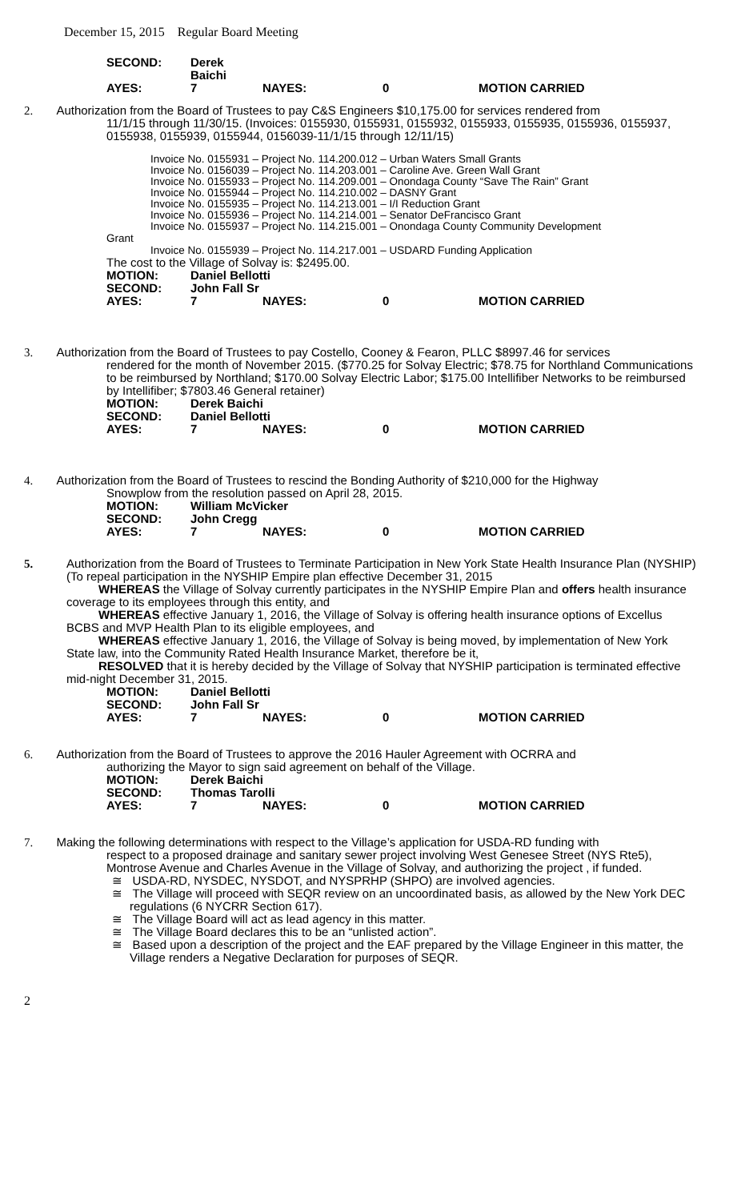December 15, 2015 Regular Board Meeting
SECOND: Derek Baichi AYES: 7 NAYES: 0 MOTION CARRIED
2. Authorization from the Board of Trustees to pay C&S Engineers $10,175.00 for services rendered from
11/1/15 through 11/30/15. (Invoices: 0155930, 0155931, 0155932, 0155933, 0155935, 0155936, 0155937, 0155938, 0155939, 0155944, 0156039-11/1/15 through 12/11/15)
Invoice No. 0155931 – Project No. 114.200.012 – Urban Waters Small Grants
Invoice No. 0156039 – Project No. 114.203.001 – Caroline Ave. Green Wall Grant
Invoice No. 0155933 – Project No. 114.209.001 – Onondaga County “Save The Rain” Grant
Invoice No. 0155944 – Project No. 114.210.002 – DASNY Grant
Invoice No. 0155935 – Project No. 114.213.001 – I/I Reduction Grant
Invoice No. 0155936 – Project No. 114.214.001 – Senator DeFrancisco Grant
Invoice No. 0155937 – Project No. 114.215.001 – Onondaga County Community Development
Grant
Invoice No. 0155939 – Project No. 114.217.001 – USDARD Funding Application
The cost to the Village of Solvay is: $2495.00.
MOTION: Daniel Bellotti SECOND: John Fall Sr AYES: 7 NAYES: 0 MOTION CARRIED
3. Authorization from the Board of Trustees to pay Costello, Cooney & Fearon, PLLC $8997.46 for services
rendered for the month of November 2015. ($770.25 for Solvay Electric; $78.75 for Northland Communications to be reimbursed by Northland; $170.00 Solvay Electric Labor; $175.00 Intellifiber Networks to be reimbursed by Intellifiber; $7803.46 General retainer)
MOTION: Derek Baichi SECOND: Daniel Bellotti AYES: 7 NAYES: 0 MOTION CARRIED
4. Authorization from the Board of Trustees to rescind the Bonding Authority of $210,000 for the Highway
Snowplow from the resolution passed on April 28, 2015.
MOTION: William McVicker SECOND: John Cregg AYES: 7 NAYES: 0 MOTION CARRIED
5. Authorization from the Board of Trustees to Terminate Participation in New York State Health Insurance Plan (NYSHIP) (To repeal participation in the NYSHIP Empire plan effective December 31, 2015
WHEREAS the Village of Solvay currently participates in the NYSHIP Empire Plan and offers health insurance coverage to its employees through this entity, and
WHEREAS effective January 1, 2016, the Village of Solvay is offering health insurance options of Excellus BCBS and MVP Health Plan to its eligible employees, and
WHEREAS effective January 1, 2016, the Village of Solvay is being moved, by implementation of New York State law, into the Community Rated Health Insurance Market, therefore be it,
RESOLVED that it is hereby decided by the Village of Solvay that NYSHIP participation is terminated effective mid-night December 31, 2015.
MOTION: Daniel Bellotti SECOND: John Fall Sr AYES: 7 NAYES: 0 MOTION CARRIED
6. Authorization from the Board of Trustees to approve the 2016 Hauler Agreement with OCRRA and
authorizing the Mayor to sign said agreement on behalf of the Village.
MOTION: Derek Baichi SECOND: Thomas Tarolli AYES: 7 NAYES: 0 MOTION CARRIED
7. Making the following determinations with respect to the Village’s application for USDA-RD funding with
respect to a proposed drainage and sanitary sewer project involving West Genesee Street (NYS Rte5), Montrose Avenue and Charles Avenue in the Village of Solvay, and authorizing the project , if funded.
≅ USDA-RD, NYSDEC, NYSDOT, and NYSPRHP (SHPO) are involved agencies.
≅ The Village will proceed with SEQR review on an uncoordinated basis, as allowed by the New York DEC regulations (6 NYCRR Section 617).
≅ The Village Board will act as lead agency in this matter.
≅ The Village Board declares this to be an “unlisted action”.
≅ Based upon a description of the project and the EAF prepared by the Village Engineer in this matter, the Village renders a Negative Declaration for purposes of SEQR.
2